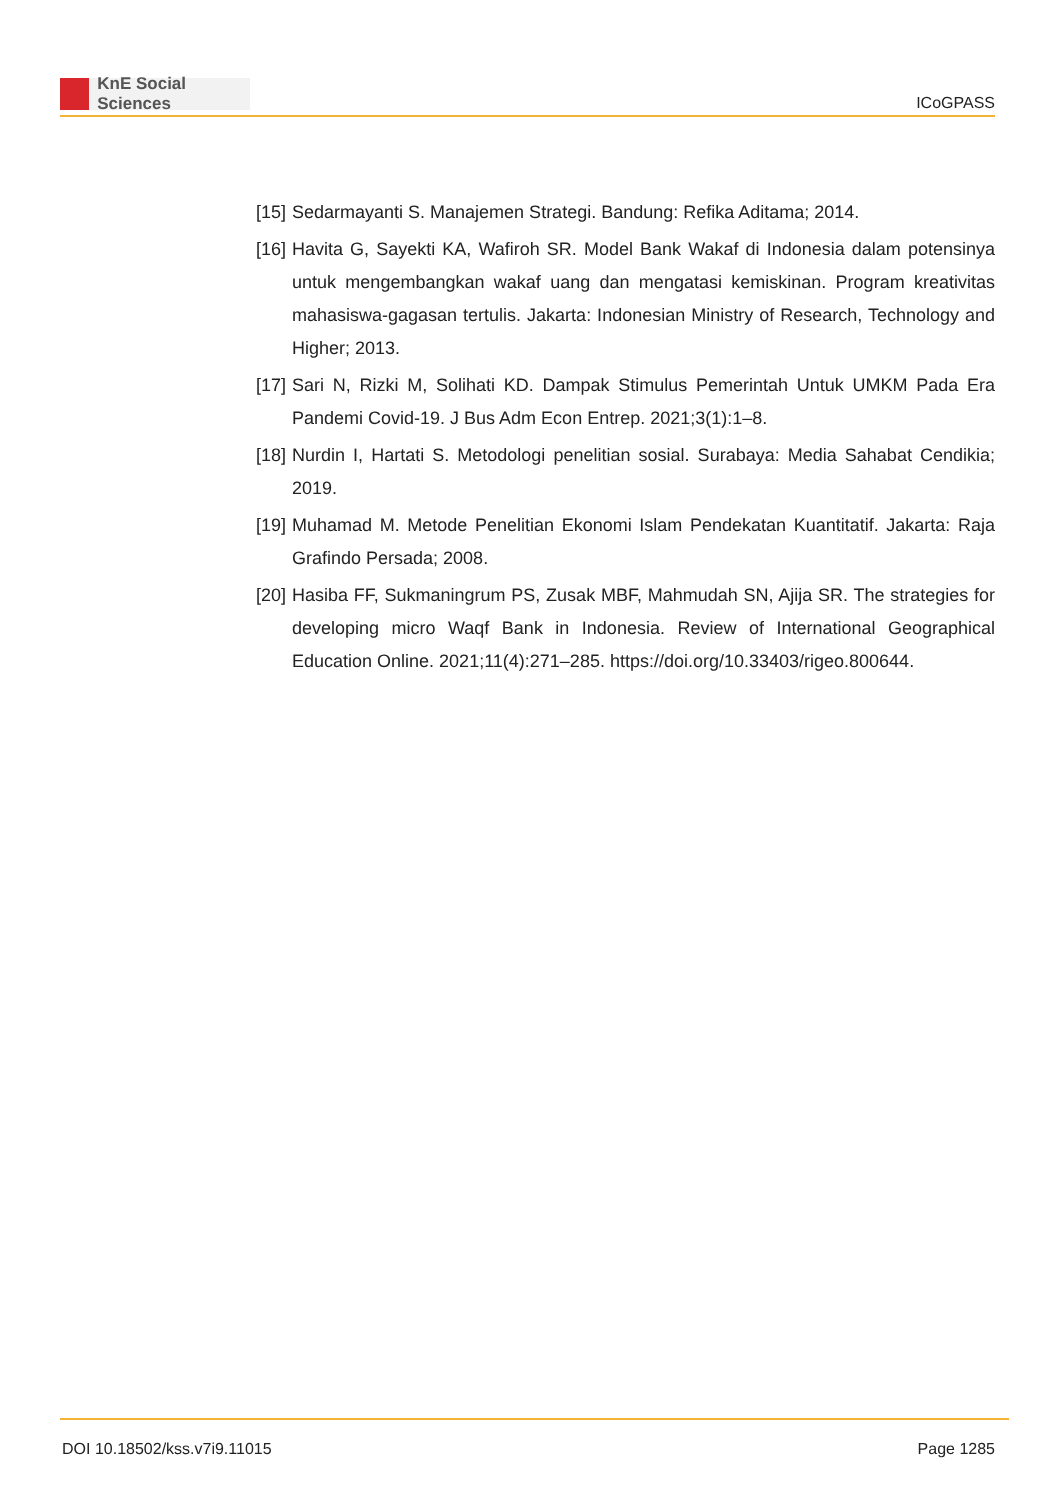KnE Social Sciences
ICoGPASS
[15] Sedarmayanti S. Manajemen Strategi. Bandung: Refika Aditama; 2014.
[16] Havita G, Sayekti KA, Wafiroh SR. Model Bank Wakaf di Indonesia dalam potensinya untuk mengembangkan wakaf uang dan mengatasi kemiskinan. Program kreativitas mahasiswa-gagasan tertulis. Jakarta: Indonesian Ministry of Research, Technology and Higher; 2013.
[17] Sari N, Rizki M, Solihati KD. Dampak Stimulus Pemerintah Untuk UMKM Pada Era Pandemi Covid-19. J Bus Adm Econ Entrep. 2021;3(1):1–8.
[18] Nurdin I, Hartati S. Metodologi penelitian sosial. Surabaya: Media Sahabat Cendikia; 2019.
[19] Muhamad M. Metode Penelitian Ekonomi Islam Pendekatan Kuantitatif. Jakarta: Raja Grafindo Persada; 2008.
[20] Hasiba FF, Sukmaningrum PS, Zusak MBF, Mahmudah SN, Ajija SR. The strategies for developing micro Waqf Bank in Indonesia. Review of International Geographical Education Online. 2021;11(4):271–285. https://doi.org/10.33403/rigeo.800644.
DOI 10.18502/kss.v7i9.11015 Page 1285